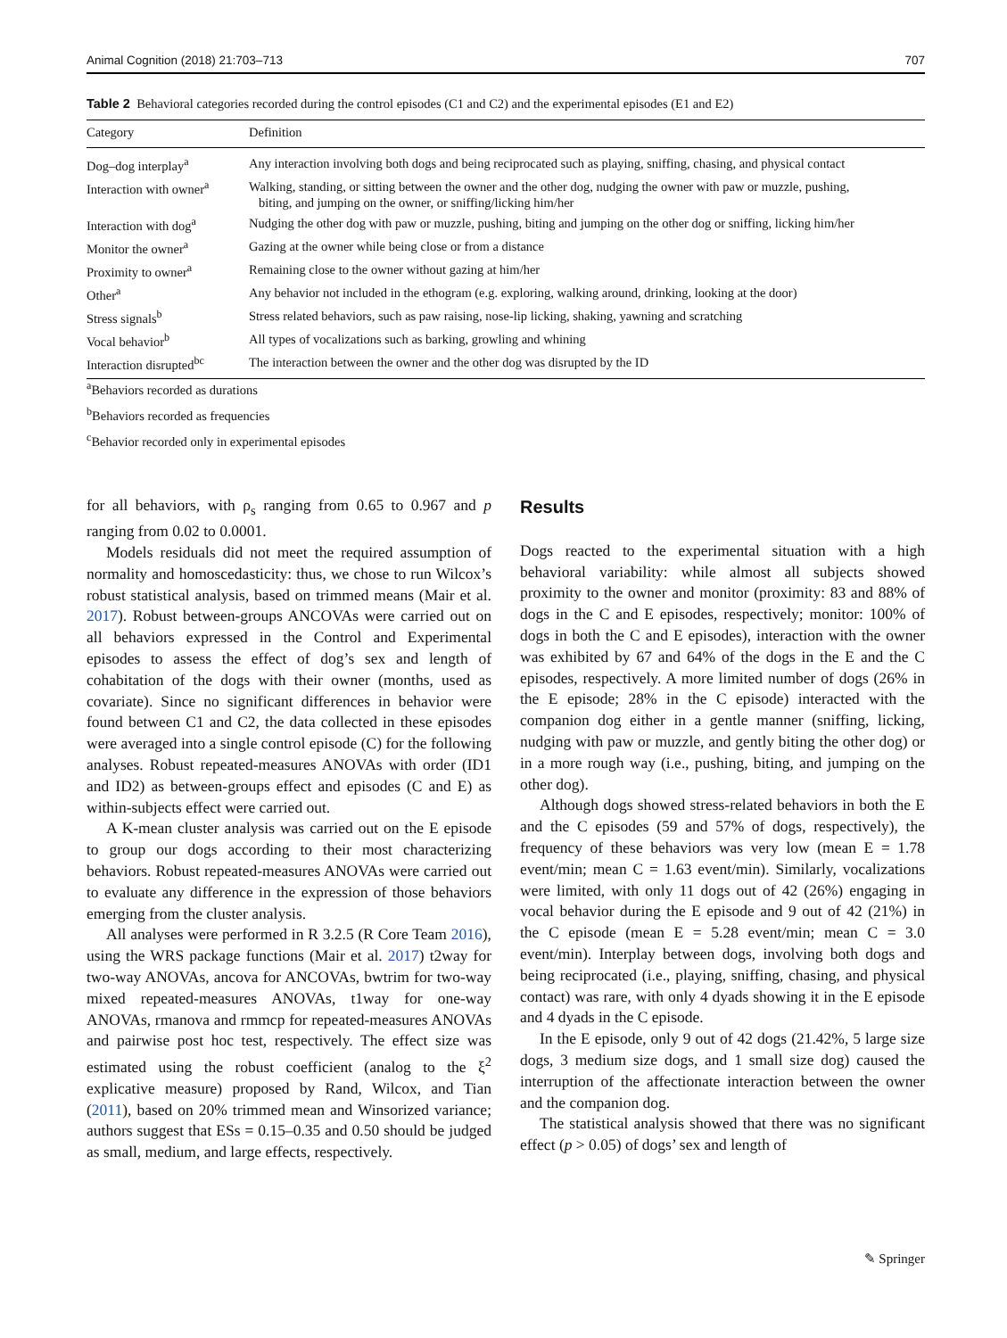Animal Cognition (2018) 21:703–713 707
Table 2 Behavioral categories recorded during the control episodes (C1 and C2) and the experimental episodes (E1 and E2)
| Category | Definition |
| --- | --- |
| Dog–dog interplay<sup>a</sup> | Any interaction involving both dogs and being reciprocated such as playing, sniffing, chasing, and physical contact |
| Interaction with owner<sup>a</sup> | Walking, standing, or sitting between the owner and the other dog, nudging the owner with paw or muzzle, pushing, biting, and jumping on the owner, or sniffing/licking him/her |
| Interaction with dog<sup>a</sup> | Nudging the other dog with paw or muzzle, pushing, biting and jumping on the other dog or sniffing, licking him/her |
| Monitor the owner<sup>a</sup> | Gazing at the owner while being close or from a distance |
| Proximity to owner<sup>a</sup> | Remaining close to the owner without gazing at him/her |
| Other<sup>a</sup> | Any behavior not included in the ethogram (e.g. exploring, walking around, drinking, looking at the door) |
| Stress signals<sup>b</sup> | Stress related behaviors, such as paw raising, nose-lip licking, shaking, yawning and scratching |
| Vocal behavior<sup>b</sup> | All types of vocalizations such as barking, growling and whining |
| Interaction disrupted<sup>bc</sup> | The interaction between the owner and the other dog was disrupted by the ID |
<sup>a</sup> Behaviors recorded as durations
<sup>b</sup> Behaviors recorded as frequencies
<sup>c</sup> Behavior recorded only in experimental episodes
for all behaviors, with ρ<sub>s</sub> ranging from 0.65 to 0.967 and p ranging from 0.02 to 0.0001.
Models residuals did not meet the required assumption of normality and homoscedasticity: thus, we chose to run Wilcox’s robust statistical analysis, based on trimmed means (Mair et al. 2017). Robust between-groups ANCOVAs were carried out on all behaviors expressed in the Control and Experimental episodes to assess the effect of dog’s sex and length of cohabitation of the dogs with their owner (months, used as covariate). Since no significant differences in behavior were found between C1 and C2, the data collected in these episodes were averaged into a single control episode (C) for the following analyses. Robust repeated-measures ANOVAs with order (ID1 and ID2) as between-groups effect and episodes (C and E) as within-subjects effect were carried out.
A K-mean cluster analysis was carried out on the E episode to group our dogs according to their most characterizing behaviors. Robust repeated-measures ANOVAs were carried out to evaluate any difference in the expression of those behaviors emerging from the cluster analysis.
All analyses were performed in R 3.2.5 (R Core Team 2016), using the WRS package functions (Mair et al. 2017) t2way for two-way ANOVAs, ancova for ANCOVAs, bwtrim for two-way mixed repeated-measures ANOVAs, t1way for one-way ANOVAs, rmanova and rmmcp for repeated-measures ANOVAs and pairwise post hoc test, respectively. The effect size was estimated using the robust coefficient (analog to the ξ<sup>2</sup> explicative measure) proposed by Rand, Wilcox, and Tian (2011), based on 20% trimmed mean and Winsorized variance; authors suggest that ESs = 0.15–0.35 and 0.50 should be judged as small, medium, and large effects, respectively.
Results
Dogs reacted to the experimental situation with a high behavioral variability: while almost all subjects showed proximity to the owner and monitor (proximity: 83 and 88% of dogs in the C and E episodes, respectively; monitor: 100% of dogs in both the C and E episodes), interaction with the owner was exhibited by 67 and 64% of the dogs in the E and the C episodes, respectively. A more limited number of dogs (26% in the E episode; 28% in the C episode) interacted with the companion dog either in a gentle manner (sniffing, licking, nudging with paw or muzzle, and gently biting the other dog) or in a more rough way (i.e., pushing, biting, and jumping on the other dog).
Although dogs showed stress-related behaviors in both the E and the C episodes (59 and 57% of dogs, respectively), the frequency of these behaviors was very low (mean E = 1.78 event/min; mean C = 1.63 event/min). Similarly, vocalizations were limited, with only 11 dogs out of 42 (26%) engaging in vocal behavior during the E episode and 9 out of 42 (21%) in the C episode (mean E = 5.28 event/min; mean C = 3.0 event/min). Interplay between dogs, involving both dogs and being reciprocated (i.e., playing, sniffing, chasing, and physical contact) was rare, with only 4 dyads showing it in the E episode and 4 dyads in the C episode.
In the E episode, only 9 out of 42 dogs (21.42%, 5 large size dogs, 3 medium size dogs, and 1 small size dog) caused the interruption of the affectionate interaction between the owner and the companion dog.
The statistical analysis showed that there was no significant effect (p > 0.05) of dogs’ sex and length of
✎ Springer